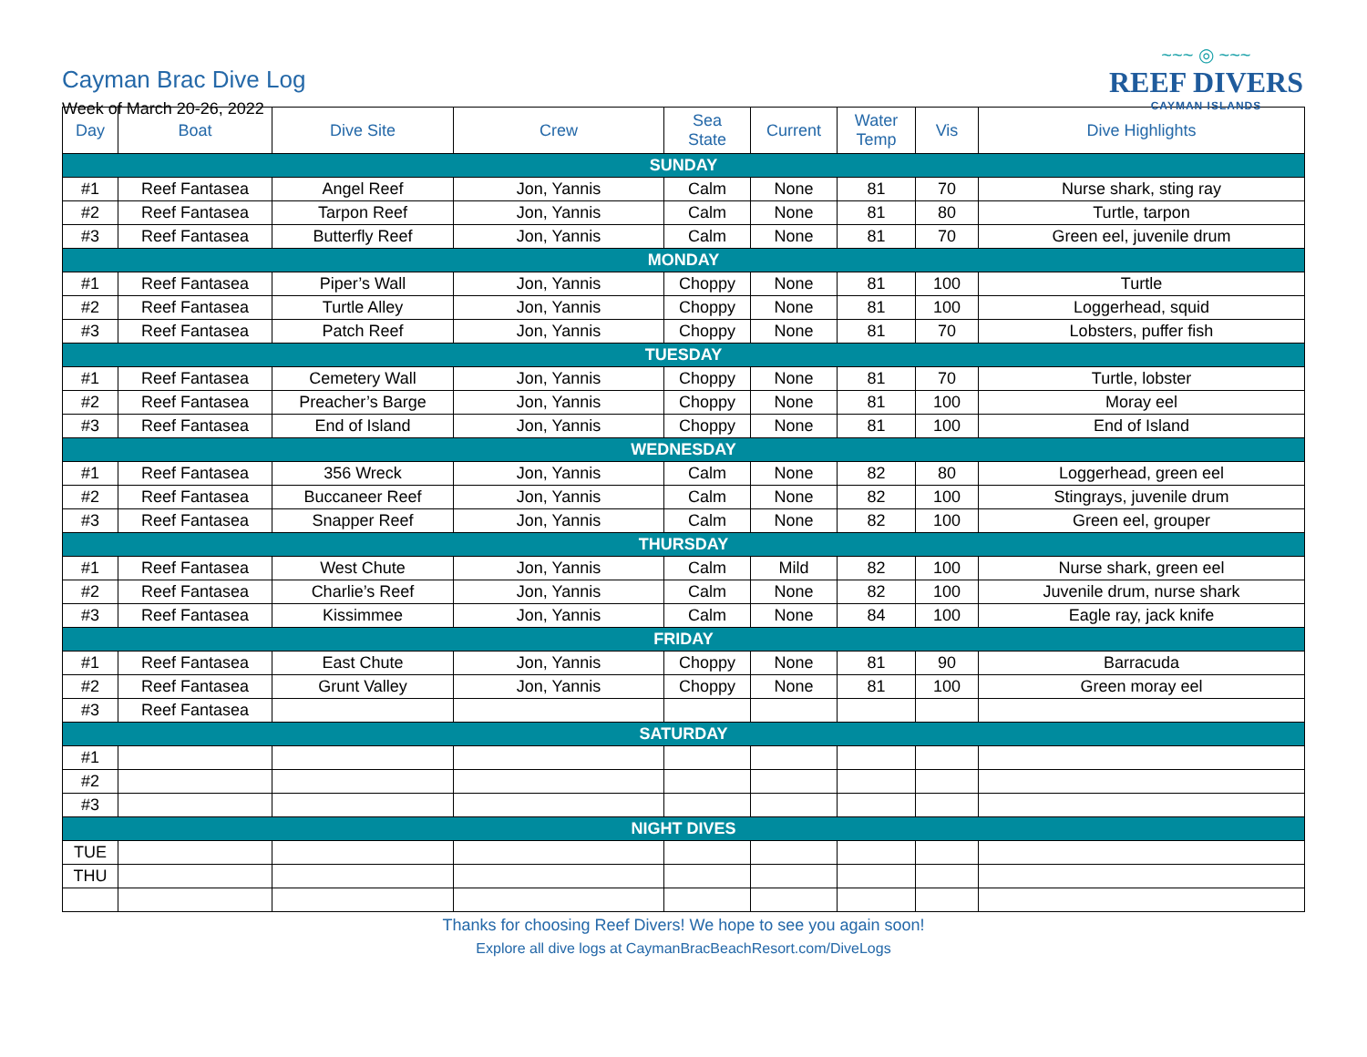Cayman Brac Dive Log
Week of March 20-26, 2022
~~~ ◎ ~~~
REEF DIVERS
CAYMAN ISLANDS
| Day | Boat | Dive Site | Crew | Sea State | Current | Water Temp | Vis | Dive Highlights |
| --- | --- | --- | --- | --- | --- | --- | --- | --- |
| SUNDAY | | | | | | | | |
| #1 | Reef Fantasea | Angel Reef | Jon, Yannis | Calm | None | 81 | 70 | Nurse shark, sting ray |
| #2 | Reef Fantasea | Tarpon Reef | Jon, Yannis | Calm | None | 81 | 80 | Turtle, tarpon |
| #3 | Reef Fantasea | Butterfly Reef | Jon, Yannis | Calm | None | 81 | 70 | Green eel, juvenile drum |
| MONDAY | | | | | | | | |
| #1 | Reef Fantasea | Piper’s Wall | Jon, Yannis | Choppy | None | 81 | 100 | Turtle |
| #2 | Reef Fantasea | Turtle Alley | Jon, Yannis | Choppy | None | 81 | 100 | Loggerhead, squid |
| #3 | Reef Fantasea | Patch Reef | Jon, Yannis | Choppy | None | 81 | 70 | Lobsters, puffer fish |
| TUESDAY | | | | | | | | |
| #1 | Reef Fantasea | Cemetery Wall | Jon, Yannis | Choppy | None | 81 | 70 | Turtle, lobster |
| #2 | Reef Fantasea | Preacher’s Barge | Jon, Yannis | Choppy | None | 81 | 100 | Moray eel |
| #3 | Reef Fantasea | End of Island | Jon, Yannis | Choppy | None | 81 | 100 | End of Island |
| WEDNESDAY | | | | | | | | |
| #1 | Reef Fantasea | 356 Wreck | Jon, Yannis | Calm | None | 82 | 80 | Loggerhead, green eel |
| #2 | Reef Fantasea | Buccaneer Reef | Jon, Yannis | Calm | None | 82 | 100 | Stingrays, juvenile drum |
| #3 | Reef Fantasea | Snapper Reef | Jon, Yannis | Calm | None | 82 | 100 | Green eel, grouper |
| THURSDAY | | | | | | | | |
| #1 | Reef Fantasea | West Chute | Jon, Yannis | Calm | Mild | 82 | 100 | Nurse shark, green eel |
| #2 | Reef Fantasea | Charlie’s Reef | Jon, Yannis | Calm | None | 82 | 100 | Juvenile drum, nurse shark |
| #3 | Reef Fantasea | Kissimmee | Jon, Yannis | Calm | None | 84 | 100 | Eagle ray, jack knife |
| FRIDAY | | | | | | | | |
| #1 | Reef Fantasea | East Chute | Jon, Yannis | Choppy | None | 81 | 90 | Barracuda |
| #2 | Reef Fantasea | Grunt Valley | Jon, Yannis | Choppy | None | 81 | 100 | Green moray eel |
| #3 | Reef Fantasea | | | | | | | |
| SATURDAY | | | | | | | | |
| #1 | | | | | | | | |
| #2 | | | | | | | | |
| #3 | | | | | | | | |
| NIGHT DIVES | | | | | | | | |
| TUE | | | | | | | | |
| THU | | | | | | | | |
Thanks for choosing Reef Divers! We hope to see you again soon!
Explore all dive logs at CaymanBracBeachResort.com/DiveLogs